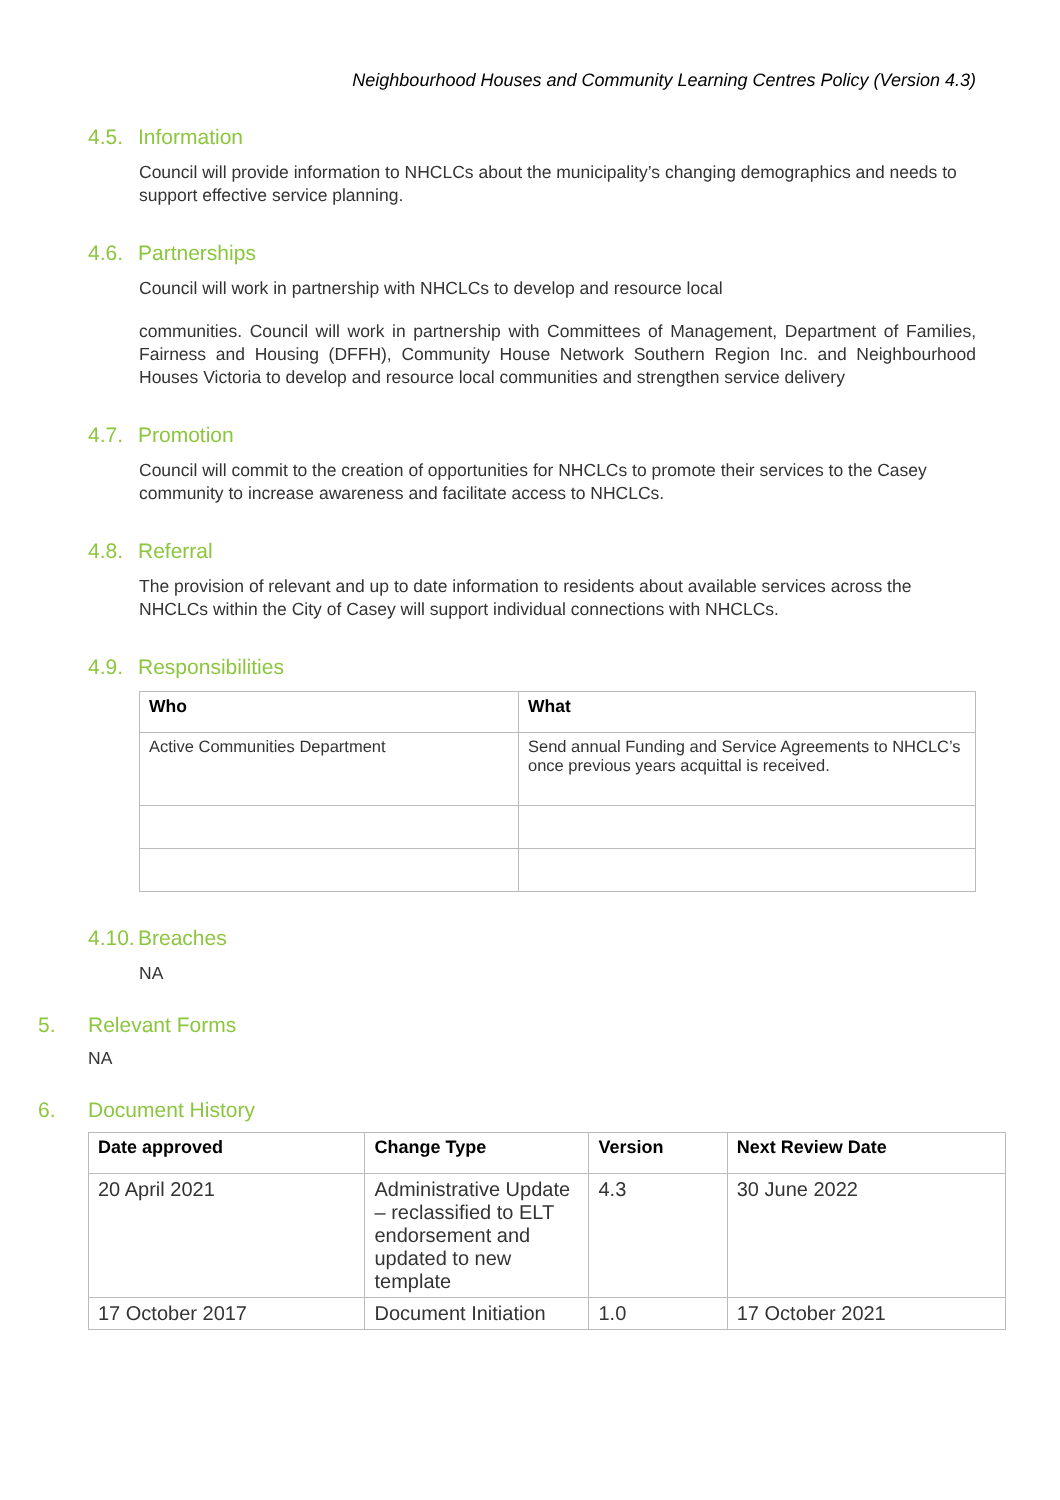Neighbourhood Houses and Community Learning Centres Policy (Version 4.3)
4.5. Information
Council will provide information to NHCLCs about the municipality’s changing demographics and needs to support effective service planning.
4.6. Partnerships
Council will work in partnership with NHCLCs to develop and resource local
communities. Council will work in partnership with Committees of Management, Department of Families, Fairness and Housing (DFFH), Community House Network Southern Region Inc. and Neighbourhood Houses Victoria to develop and resource local communities and strengthen service delivery
4.7. Promotion
Council will commit to the creation of opportunities for NHCLCs to promote their services to the Casey community to increase awareness and facilitate access to NHCLCs.
4.8. Referral
The provision of relevant and up to date information to residents about available services across the NHCLCs within the City of Casey will support individual connections with NHCLCs.
4.9. Responsibilities
| Who | What |
| --- | --- |
| Active Communities Department | Send annual Funding and Service Agreements to NHCLC’s once previous years acquittal is received. |
4.10. Breaches
NA
5. Relevant Forms
NA
6. Document History
| Date approved | Change Type | Version | Next Review Date |
| --- | --- | --- | --- |
| 20 April 2021 | Administrative Update – reclassified to ELT endorsement and updated to new template | 4.3 | 30 June 2022 |
| 17 October 2017 | Document Initiation | 1.0 | 17 October 2021 |